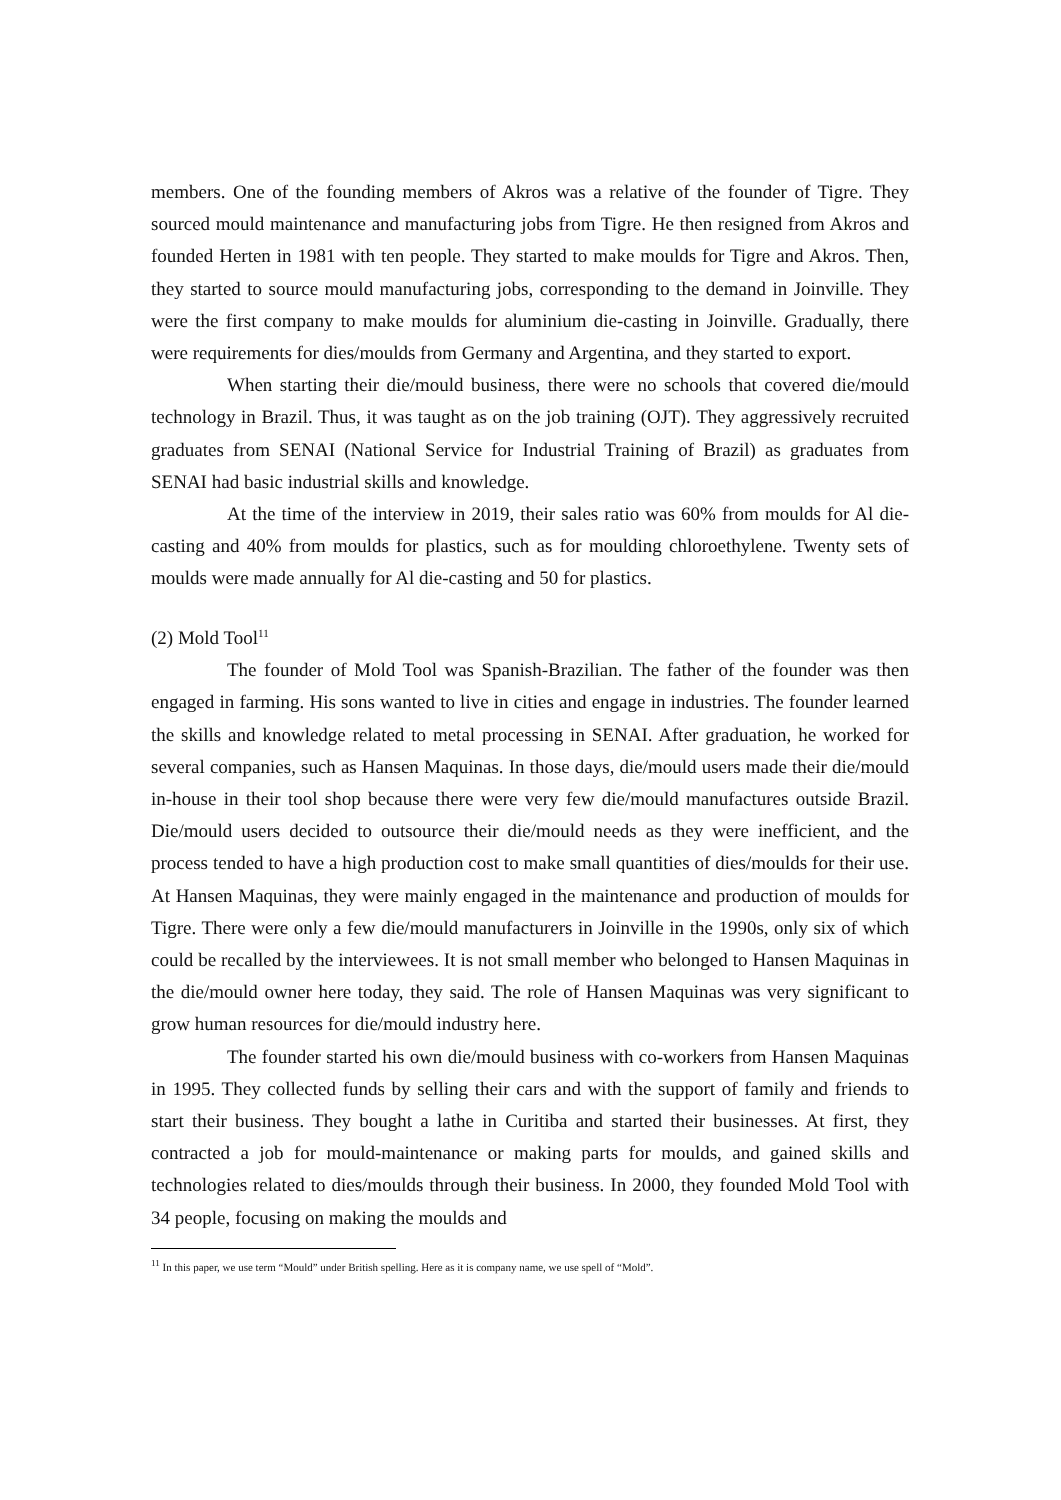members. One of the founding members of Akros was a relative of the founder of Tigre. They sourced mould maintenance and manufacturing jobs from Tigre. He then resigned from Akros and founded Herten in 1981 with ten people. They started to make moulds for Tigre and Akros. Then, they started to source mould manufacturing jobs, corresponding to the demand in Joinville. They were the first company to make moulds for aluminium die-casting in Joinville. Gradually, there were requirements for dies/moulds from Germany and Argentina, and they started to export.
When starting their die/mould business, there were no schools that covered die/mould technology in Brazil. Thus, it was taught as on the job training (OJT). They aggressively recruited graduates from SENAI (National Service for Industrial Training of Brazil) as graduates from SENAI had basic industrial skills and knowledge.
At the time of the interview in 2019, their sales ratio was 60% from moulds for Al die-casting and 40% from moulds for plastics, such as for moulding chloroethylene. Twenty sets of moulds were made annually for Al die-casting and 50 for plastics.
(2) Mold Tool<sup>11</sup>
The founder of Mold Tool was Spanish-Brazilian. The father of the founder was then engaged in farming. His sons wanted to live in cities and engage in industries. The founder learned the skills and knowledge related to metal processing in SENAI. After graduation, he worked for several companies, such as Hansen Maquinas. In those days, die/mould users made their die/mould in-house in their tool shop because there were very few die/mould manufactures outside Brazil. Die/mould users decided to outsource their die/mould needs as they were inefficient, and the process tended to have a high production cost to make small quantities of dies/moulds for their use. At Hansen Maquinas, they were mainly engaged in the maintenance and production of moulds for Tigre. There were only a few die/mould manufacturers in Joinville in the 1990s, only six of which could be recalled by the interviewees. It is not small member who belonged to Hansen Maquinas in the die/mould owner here today, they said. The role of Hansen Maquinas was very significant to grow human resources for die/mould industry here.
The founder started his own die/mould business with co-workers from Hansen Maquinas in 1995. They collected funds by selling their cars and with the support of family and friends to start their business. They bought a lathe in Curitiba and started their businesses. At first, they contracted a job for mould-maintenance or making parts for moulds, and gained skills and technologies related to dies/moulds through their business. In 2000, they founded Mold Tool with 34 people, focusing on making the moulds and
<sup>11</sup> In this paper, we use term “Mould” under British spelling. Here as it is company name, we use spell of “Mold”.